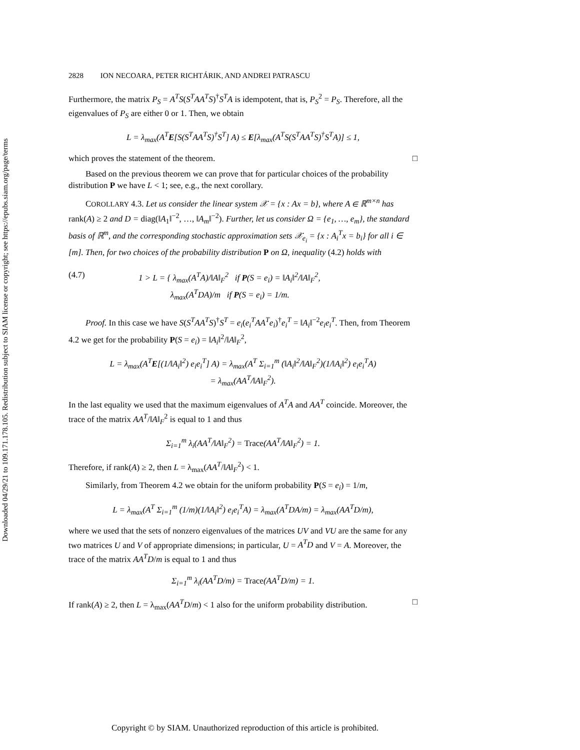Downloaded 04/29/21 to 109.171.178.105. Redistribution subject to SIAM license or copyright; see https://epubs.siam.org/page/terms
2828 ION NECOARA, PETER RICHTÁRIK, AND ANDREI PATRASCU
Furthermore, the matrix P<sub>S</sub> = A<sup>T</sup>S(S<sup>T</sup>AA<sup>T</sup>S)<sup>†</sup>S<sup>T</sup>A is idempotent, that is, P<sub>S</sub><sup>2</sup> = P<sub>S</sub>. Therefore, all the eigenvalues of P<sub>S</sub> are either 0 or 1. Then, we obtain
L = λ<sub>max</sub>(A<sup>T</sup>E[S(S<sup>T</sup>AA<sup>T</sup>S)<sup>†</sup>S<sup>T</sup>] A) ≤ E[λ<sub>max</sub>(A<sup>T</sup>S(S<sup>T</sup>AA<sup>T</sup>S)<sup>†</sup>S<sup>T</sup>A)] ≤ 1,
which proves the statement of the theorem. □
Based on the previous theorem we can prove that for particular choices of the probability distribution P we have L < 1; see, e.g., the next corollary.
COROLLARY 4.3. Let us consider the linear system 𝒳 = {x : Ax = b}, where A ∈ ℝ<sup>m×n</sup> has rank(A) ≥ 2 and D = diag(‖A<sub>1</sub>‖<sup>−2</sup>, …, ‖A<sub>m</sub>‖<sup>−2</sup>). Further, let us consider Ω = {e<sub>1</sub>, …, e<sub>m</sub>}, the standard basis of ℝ<sup>m</sup>, and the corresponding stochastic approximation sets 𝒳<sub>e<sub>i</sub></sub> = {x : A<sub>i</sub><sup>T</sup>x = b<sub>i</sub>} for all i ∈ [m]. Then, for two choices of the probability distribution P on Ω, inequality (4.2) holds with
(4.7) 1 > L = { λ<sub>max</sub>(A<sup>T</sup>A)/‖A‖<sub>F</sub><sup>2</sup> if P(S = e<sub>i</sub>) = ‖A<sub>i</sub>‖<sup>2</sup>/‖A‖<sub>F</sub><sup>2</sup>,
λ<sub>max</sub>(A<sup>T</sup>DA)/m if P(S = e<sub>i</sub>) = 1/m.
Proof. In this case we have S(S<sup>T</sup>AA<sup>T</sup>S)<sup>†</sup>S<sup>T</sup> = e<sub>i</sub>(e<sub>i</sub><sup>T</sup>AA<sup>T</sup>e<sub>i</sub>)<sup>†</sup>e<sub>i</sub><sup>T</sup> = ‖A<sub>i</sub>‖<sup>−2</sup>e<sub>i</sub>e<sub>i</sub><sup>T</sup>. Then, from Theorem 4.2 we get for the probability P(S = e<sub>i</sub>) = ‖A<sub>i</sub>‖<sup>2</sup>/‖A‖<sub>F</sub><sup>2</sup>,
L = λ<sub>max</sub>(A<sup>T</sup>E[(1/‖A<sub>i</sub>‖<sup>2</sup>) e<sub>i</sub>e<sub>i</sub><sup>T</sup>] A) = λ<sub>max</sub>(A<sup>T</sup> Σ<sub>i=1</sub><sup>m</sup> (‖A<sub>i</sub>‖<sup>2</sup>/‖A‖<sub>F</sub><sup>2</sup>)(1/‖A<sub>i</sub>‖<sup>2</sup>) e<sub>i</sub>e<sub>i</sub><sup>T</sup>A)
= λ<sub>max</sub>(AA<sup>T</sup>/‖A‖<sub>F</sub><sup>2</sup>).
In the last equality we used that the maximum eigenvalues of A<sup>T</sup>A and AA<sup>T</sup> coincide. Moreover, the trace of the matrix AA<sup>T</sup>/‖A‖<sub>F</sub><sup>2</sup> is equal to 1 and thus
Σ<sub>i=1</sub><sup>m</sup> λ<sub>i</sub>(AA<sup>T</sup>/‖A‖<sub>F</sub><sup>2</sup>) = Trace(AA<sup>T</sup>/‖A‖<sub>F</sub><sup>2</sup>) = 1.
Therefore, if rank(A) ≥ 2, then L = λ<sub>max</sub>(AA<sup>T</sup>/‖A‖<sub>F</sub><sup>2</sup>) < 1.
Similarly, from Theorem 4.2 we obtain for the uniform probability P(S = e<sub>i</sub>) = 1/m,
L = λ<sub>max</sub>(A<sup>T</sup> Σ<sub>i=1</sub><sup>m</sup> (1/m)(1/‖A<sub>i</sub>‖<sup>2</sup>) e<sub>i</sub>e<sub>i</sub><sup>T</sup>A) = λ<sub>max</sub>(A<sup>T</sup>DA/m) = λ<sub>max</sub>(AA<sup>T</sup>D/m),
where we used that the sets of nonzero eigenvalues of the matrices UV and VU are the same for any two matrices U and V of appropriate dimensions; in particular, U = A<sup>T</sup>D and V = A. Moreover, the trace of the matrix AA<sup>T</sup>D/m is equal to 1 and thus
Σ<sub>i=1</sub><sup>m</sup> λ<sub>i</sub>(AA<sup>T</sup>D/m) = Trace(AA<sup>T</sup>D/m) = 1.
If rank(A) ≥ 2, then L = λ<sub>max</sub>(AA<sup>T</sup>D/m) < 1 also for the uniform probability distribution. □
Copyright © by SIAM. Unauthorized reproduction of this article is prohibited.